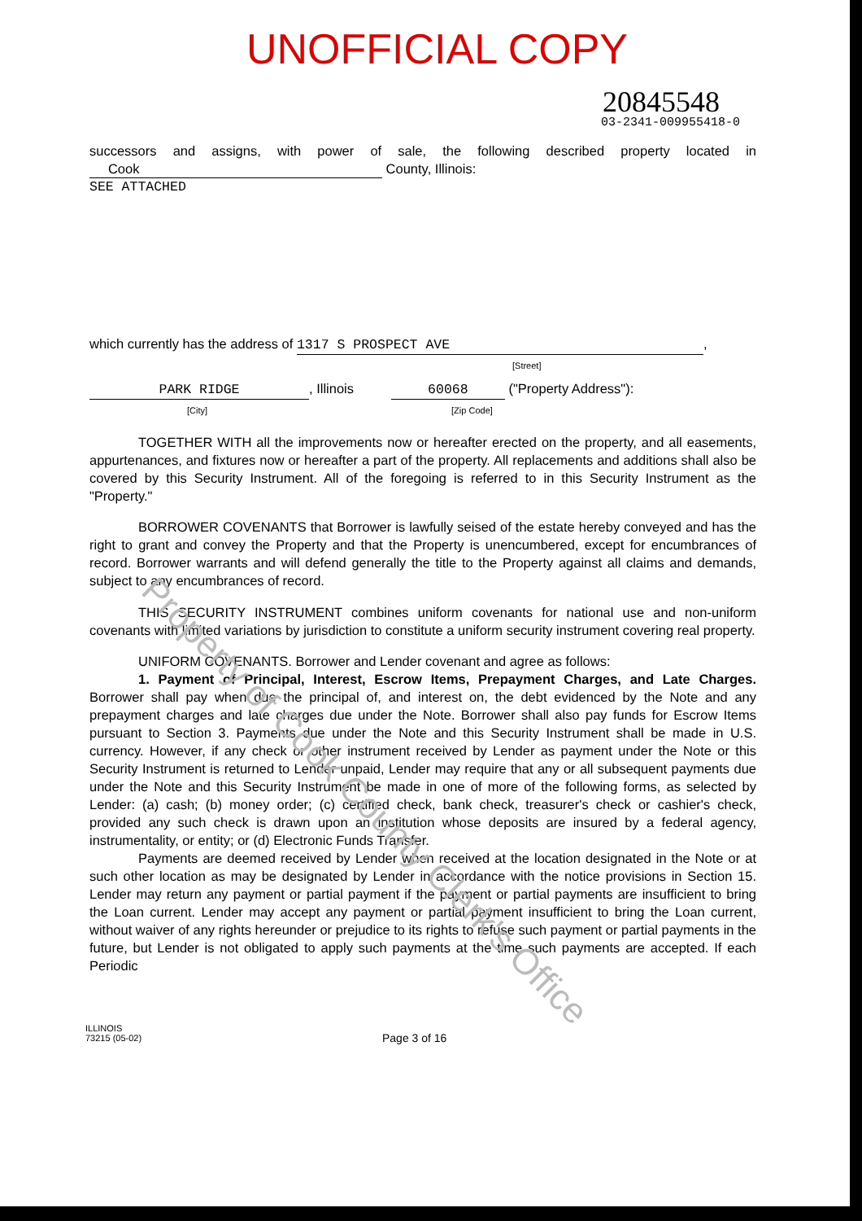UNOFFICIAL COPY
20845548
03-2341-009955418-0
successors and assigns, with power of sale, the following described property located in Cook County, Illinois:
SEE ATTACHED
which currently has the address of 1317 S PROSPECT AVE,
[Street]
PARK RIDGE, Illinois 60068 ("Property Address"):
[City] [Zip Code]
TOGETHER WITH all the improvements now or hereafter erected on the property, and all easements, appurtenances, and fixtures now or hereafter a part of the property. All replacements and additions shall also be covered by this Security Instrument. All of the foregoing is referred to in this Security Instrument as the "Property."
BORROWER COVENANTS that Borrower is lawfully seised of the estate hereby conveyed and has the right to grant and convey the Property and that the Property is unencumbered, except for encumbrances of record. Borrower warrants and will defend generally the title to the Property against all claims and demands, subject to any encumbrances of record.
THIS SECURITY INSTRUMENT combines uniform covenants for national use and non-uniform covenants with limited variations by jurisdiction to constitute a uniform security instrument covering real property.
UNIFORM COVENANTS. Borrower and Lender covenant and agree as follows:
1. Payment of Principal, Interest, Escrow Items, Prepayment Charges, and Late Charges. Borrower shall pay when due the principal of, and interest on, the debt evidenced by the Note and any prepayment charges and late charges due under the Note. Borrower shall also pay funds for Escrow Items pursuant to Section 3. Payments due under the Note and this Security Instrument shall be made in U.S. currency. However, if any check or other instrument received by Lender as payment under the Note or this Security Instrument is returned to Lender unpaid, Lender may require that any or all subsequent payments due under the Note and this Security Instrument be made in one of more of the following forms, as selected by Lender: (a) cash; (b) money order; (c) certified check, bank check, treasurer's check or cashier's check, provided any such check is drawn upon an institution whose deposits are insured by a federal agency, instrumentality, or entity; or (d) Electronic Funds Transfer.
Payments are deemed received by Lender when received at the location designated in the Note or at such other location as may be designated by Lender in accordance with the notice provisions in Section 15. Lender may return any payment or partial payment if the payment or partial payments are insufficient to bring the Loan current. Lender may accept any payment or partial payment insufficient to bring the Loan current, without waiver of any rights hereunder or prejudice to its rights to refuse such payment or partial payments in the future, but Lender is not obligated to apply such payments at the time such payments are accepted. If each Periodic
ILLINOIS
73215 (05-02)
Page 3 of 16
Property of Cook County Clerk's Office